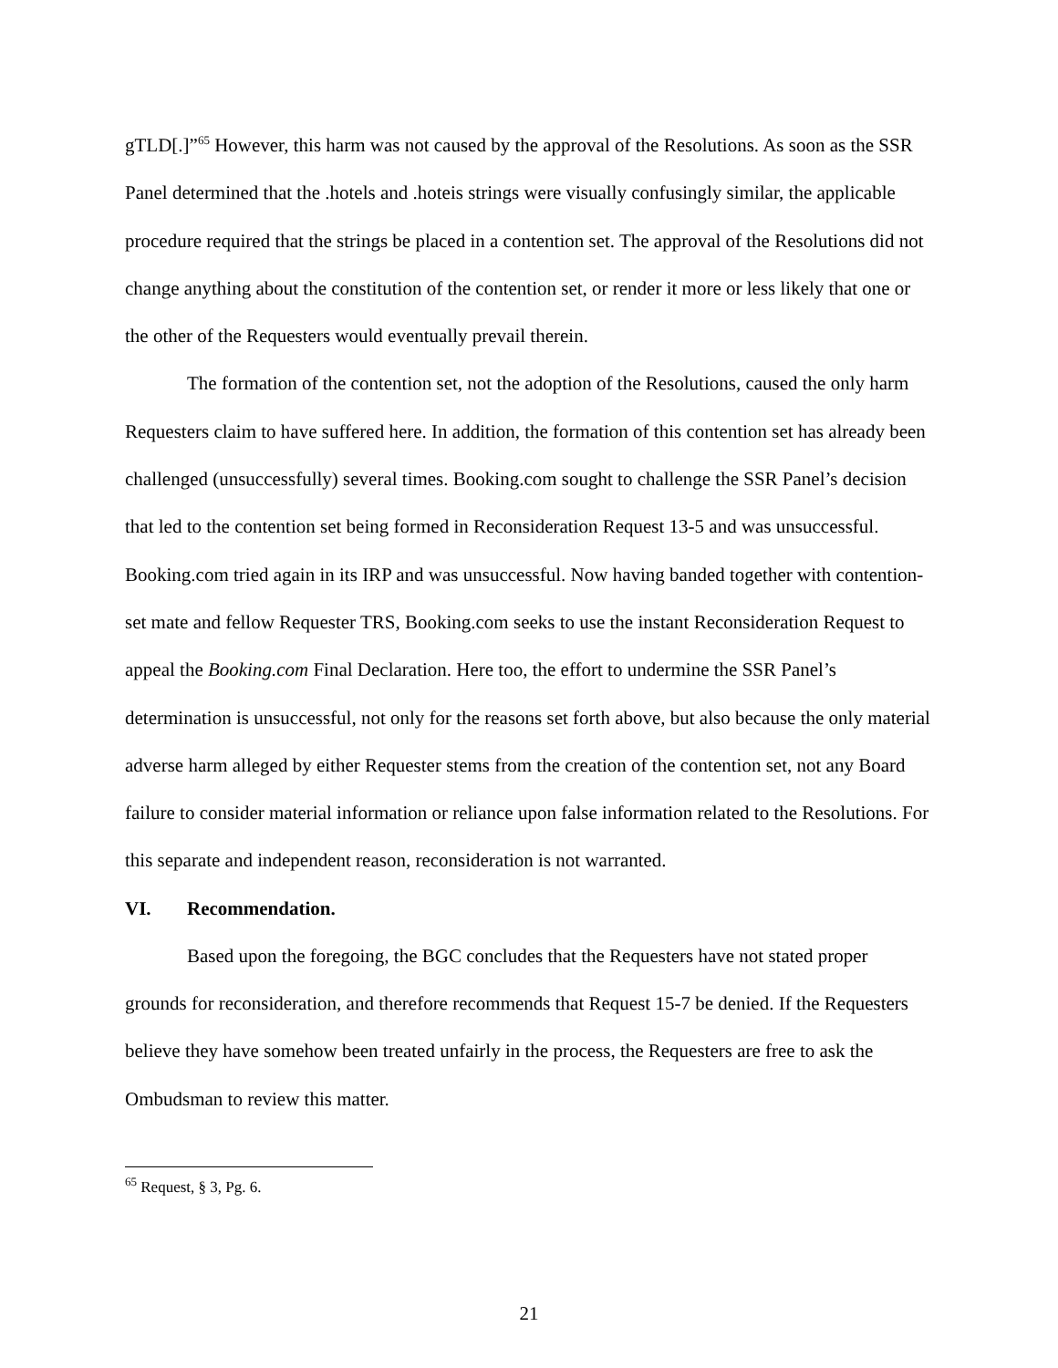gTLD[.]”<sup>65</sup> However, this harm was not caused by the approval of the Resolutions. As soon as the SSR Panel determined that the .hotels and .hoteis strings were visually confusingly similar, the applicable procedure required that the strings be placed in a contention set. The approval of the Resolutions did not change anything about the constitution of the contention set, or render it more or less likely that one or the other of the Requesters would eventually prevail therein.
The formation of the contention set, not the adoption of the Resolutions, caused the only harm Requesters claim to have suffered here. In addition, the formation of this contention set has already been challenged (unsuccessfully) several times. Booking.com sought to challenge the SSR Panel’s decision that led to the contention set being formed in Reconsideration Request 13-5 and was unsuccessful. Booking.com tried again in its IRP and was unsuccessful. Now having banded together with contention-set mate and fellow Requester TRS, Booking.com seeks to use the instant Reconsideration Request to appeal the Booking.com Final Declaration. Here too, the effort to undermine the SSR Panel’s determination is unsuccessful, not only for the reasons set forth above, but also because the only material adverse harm alleged by either Requester stems from the creation of the contention set, not any Board failure to consider material information or reliance upon false information related to the Resolutions. For this separate and independent reason, reconsideration is not warranted.
VI. Recommendation.
Based upon the foregoing, the BGC concludes that the Requesters have not stated proper grounds for reconsideration, and therefore recommends that Request 15-7 be denied. If the Requesters believe they have somehow been treated unfairly in the process, the Requesters are free to ask the Ombudsman to review this matter.
<sup>65</sup> Request, § 3, Pg. 6.
21